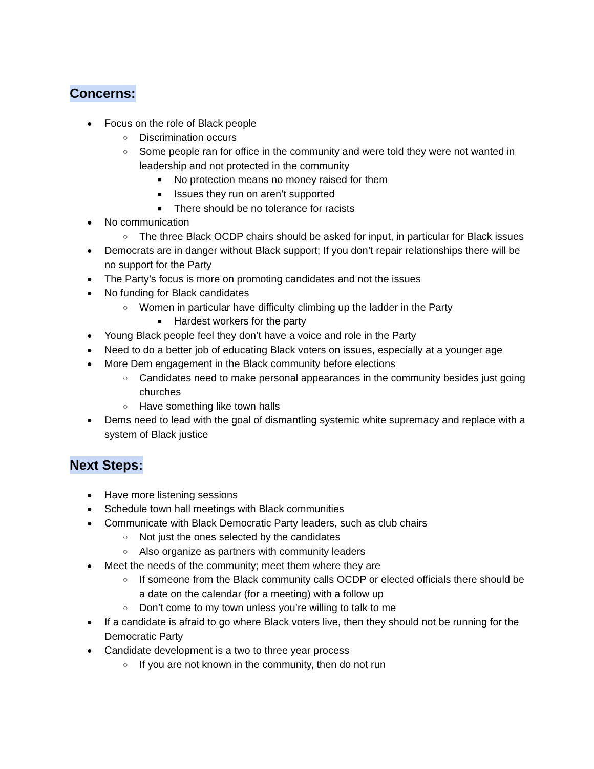Concerns:
● Focus on the role of Black people
○ Discrimination occurs
○ Some people ran for office in the community and were told they were not wanted in leadership and not protected in the community
■ No protection means no money raised for them
■ Issues they run on aren’t supported
■ There should be no tolerance for racists
● No communication
○ The three Black OCDP chairs should be asked for input, in particular for Black issues
● Democrats are in danger without Black support; If you don’t repair relationships there will be no support for the Party
● The Party’s focus is more on promoting candidates and not the issues
● No funding for Black candidates
○ Women in particular have difficulty climbing up the ladder in the Party
■ Hardest workers for the party
● Young Black people feel they don’t have a voice and role in the Party
● Need to do a better job of educating Black voters on issues, especially at a younger age
● More Dem engagement in the Black community before elections
○ Candidates need to make personal appearances in the community besides just going churches
○ Have something like town halls
● Dems need to lead with the goal of dismantling systemic white supremacy and replace with a system of Black justice
Next Steps:
● Have more listening sessions
● Schedule town hall meetings with Black communities
● Communicate with Black Democratic Party leaders, such as club chairs
○ Not just the ones selected by the candidates
○ Also organize as partners with community leaders
● Meet the needs of the community; meet them where they are
○ If someone from the Black community calls OCDP or elected officials there should be a date on the calendar (for a meeting) with a follow up
○ Don’t come to my town unless you’re willing to talk to me
● If a candidate is afraid to go where Black voters live, then they should not be running for the Democratic Party
● Candidate development is a two to three year process
○ If you are not known in the community, then do not run